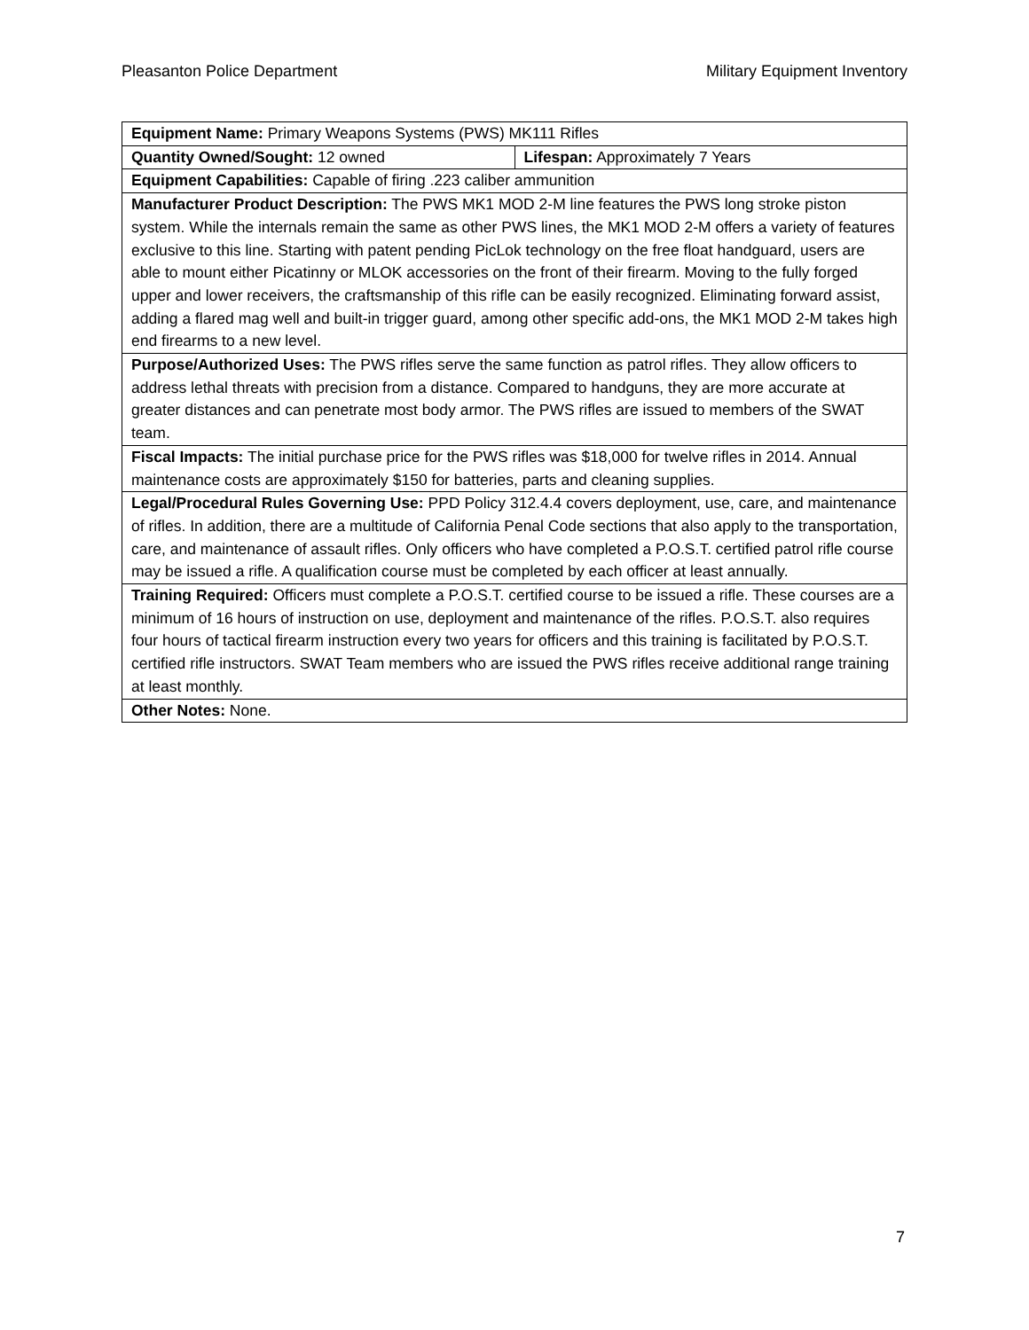Pleasanton Police Department Military Equipment Inventory
| Equipment Name: Primary Weapons Systems (PWS) MK111 Rifles | |
| Quantity Owned/Sought: 12 owned | Lifespan: Approximately 7 Years |
| Equipment Capabilities: Capable of firing .223 caliber ammunition | |
| Manufacturer Product Description: The PWS MK1 MOD 2-M line features the PWS long stroke piston system. While the internals remain the same as other PWS lines, the MK1 MOD 2-M offers a variety of features exclusive to this line. Starting with patent pending PicLok technology on the free float handguard, users are able to mount either Picatinny or MLOK accessories on the front of their firearm. Moving to the fully forged upper and lower receivers, the craftsmanship of this rifle can be easily recognized. Eliminating forward assist, adding a flared mag well and built-in trigger guard, among other specific add-ons, the MK1 MOD 2-M takes high end firearms to a new level. | |
| Purpose/Authorized Uses: The PWS rifles serve the same function as patrol rifles. They allow officers to address lethal threats with precision from a distance. Compared to handguns, they are more accurate at greater distances and can penetrate most body armor. The PWS rifles are issued to members of the SWAT team. | |
| Fiscal Impacts: The initial purchase price for the PWS rifles was $18,000 for twelve rifles in 2014. Annual maintenance costs are approximately $150 for batteries, parts and cleaning supplies. | |
| Legal/Procedural Rules Governing Use: PPD Policy 312.4.4 covers deployment, use, care, and maintenance of rifles. In addition, there are a multitude of California Penal Code sections that also apply to the transportation, care, and maintenance of assault rifles. Only officers who have completed a P.O.S.T. certified patrol rifle course may be issued a rifle. A qualification course must be completed by each officer at least annually. | |
| Training Required: Officers must complete a P.O.S.T. certified course to be issued a rifle. These courses are a minimum of 16 hours of instruction on use, deployment and maintenance of the rifles. P.O.S.T. also requires four hours of tactical firearm instruction every two years for officers and this training is facilitated by P.O.S.T. certified rifle instructors. SWAT Team members who are issued the PWS rifles receive additional range training at least monthly. | |
| Other Notes: None. | |
7